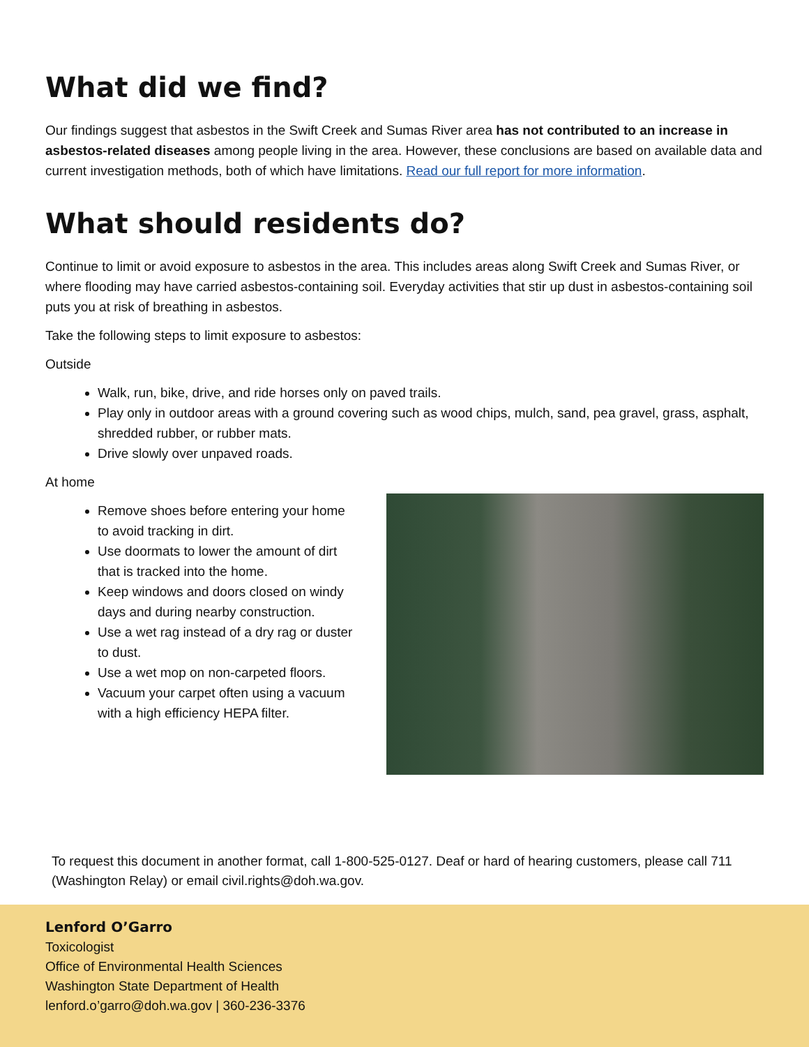What did we find?
Our findings suggest that asbestos in the Swift Creek and Sumas River area has not contributed to an increase in asbestos-related diseases among people living in the area. However, these conclusions are based on available data and current investigation methods, both of which have limitations. Read our full report for more information.
What should residents do?
Continue to limit or avoid exposure to asbestos in the area. This includes areas along Swift Creek and Sumas River, or where flooding may have carried asbestos-containing soil. Everyday activities that stir up dust in asbestos-containing soil puts you at risk of breathing in asbestos.
Take the following steps to limit exposure to asbestos:
Outside
Walk, run, bike, drive, and ride horses only on paved trails.
Play only in outdoor areas with a ground covering such as wood chips, mulch, sand, pea gravel, grass, asphalt, shredded rubber, or rubber mats.
Drive slowly over unpaved roads.
At home
Remove shoes before entering your home to avoid tracking in dirt.
Use doormats to lower the amount of dirt that is tracked into the home.
Keep windows and doors closed on windy days and during nearby construction.
Use a wet rag instead of a dry rag or duster to dust.
Use a wet mop on non-carpeted floors.
Vacuum your carpet often using a vacuum with a high efficiency HEPA filter.
To request this document in another format, call 1-800-525-0127. Deaf or hard of hearing customers, please call 711 (Washington Relay) or email civil.rights@doh.wa.gov.
Lenford O’Garro
Toxicologist
Office of Environmental Health Sciences
Washington State Department of Health
lenford.o’garro@doh.wa.gov | 360-236-3376